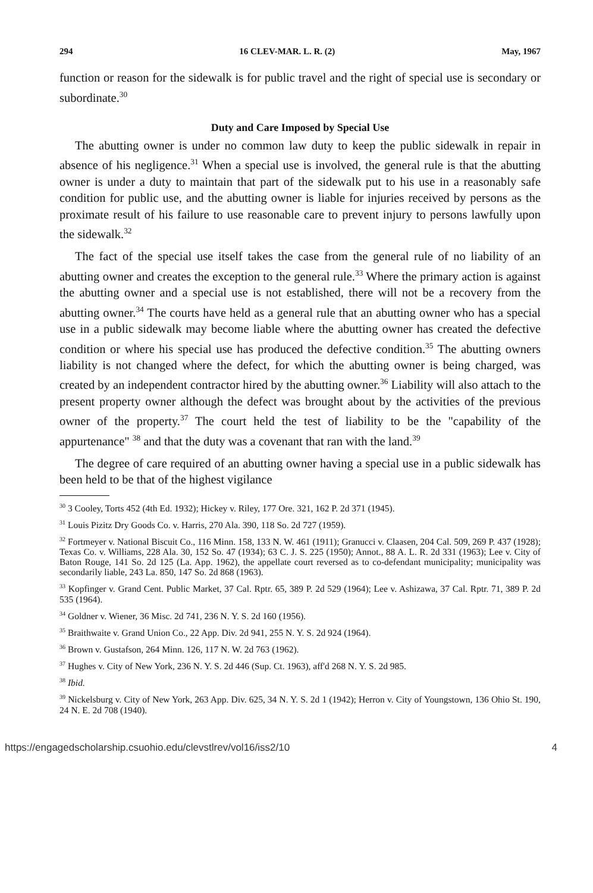294 16 CLEV-MAR. L. R. (2) May, 1967
function or reason for the sidewalk is for public travel and the right of special use is secondary or subordinate.<sup>30</sup>
Duty and Care Imposed by Special Use
The abutting owner is under no common law duty to keep the public sidewalk in repair in absence of his negligence.<sup>31</sup> When a special use is involved, the general rule is that the abutting owner is under a duty to maintain that part of the sidewalk put to his use in a reasonably safe condition for public use, and the abutting owner is liable for injuries received by persons as the proximate result of his failure to use reasonable care to prevent injury to persons lawfully upon the sidewalk.<sup>32</sup>
The fact of the special use itself takes the case from the general rule of no liability of an abutting owner and creates the exception to the general rule.<sup>33</sup> Where the primary action is against the abutting owner and a special use is not established, there will not be a recovery from the abutting owner.<sup>34</sup> The courts have held as a general rule that an abutting owner who has a special use in a public sidewalk may become liable where the abutting owner has created the defective condition or where his special use has produced the defective condition.<sup>35</sup> The abutting owners liability is not changed where the defect, for which the abutting owner is being charged, was created by an independent contractor hired by the abutting owner.<sup>36</sup> Liability will also attach to the present property owner although the defect was brought about by the activities of the previous owner of the property.<sup>37</sup> The court held the test of liability to be the "capability of the appurtenance" <sup>38</sup> and that the duty was a covenant that ran with the land.<sup>39</sup>
The degree of care required of an abutting owner having a special use in a public sidewalk has been held to be that of the highest vigilance
<sup>30</sup> 3 Cooley, Torts 452 (4th Ed. 1932); Hickey v. Riley, 177 Ore. 321, 162 P. 2d 371 (1945).
<sup>31</sup> Louis Pizitz Dry Goods Co. v. Harris, 270 Ala. 390, 118 So. 2d 727 (1959).
<sup>32</sup> Fortmeyer v. National Biscuit Co., 116 Minn. 158, 133 N. W. 461 (1911); Granucci v. Claasen, 204 Cal. 509, 269 P. 437 (1928); Texas Co. v. Williams, 228 Ala. 30, 152 So. 47 (1934); 63 C. J. S. 225 (1950); Annot., 88 A. L. R. 2d 331 (1963); Lee v. City of Baton Rouge, 141 So. 2d 125 (La. App. 1962), the appellate court reversed as to co-defendant municipality; municipality was secondarily liable, 243 La. 850, 147 So. 2d 868 (1963).
<sup>33</sup> Kopfinger v. Grand Cent. Public Market, 37 Cal. Rptr. 65, 389 P. 2d 529 (1964); Lee v. Ashizawa, 37 Cal. Rptr. 71, 389 P. 2d 535 (1964).
<sup>34</sup> Goldner v. Wiener, 36 Misc. 2d 741, 236 N. Y. S. 2d 160 (1956).
<sup>35</sup> Braithwaite v. Grand Union Co., 22 App. Div. 2d 941, 255 N. Y. S. 2d 924 (1964).
<sup>36</sup> Brown v. Gustafson, 264 Minn. 126, 117 N. W. 2d 763 (1962).
<sup>37</sup> Hughes v. City of New York, 236 N. Y. S. 2d 446 (Sup. Ct. 1963), aff'd 268 N. Y. S. 2d 985.
<sup>38</sup> Ibid.
<sup>39</sup> Nickelsburg v. City of New York, 263 App. Div. 625, 34 N. Y. S. 2d 1 (1942); Herron v. City of Youngstown, 136 Ohio St. 190, 24 N. E. 2d 708 (1940).
https://engagedscholarship.csuohio.edu/clevstlrev/vol16/iss2/10 4